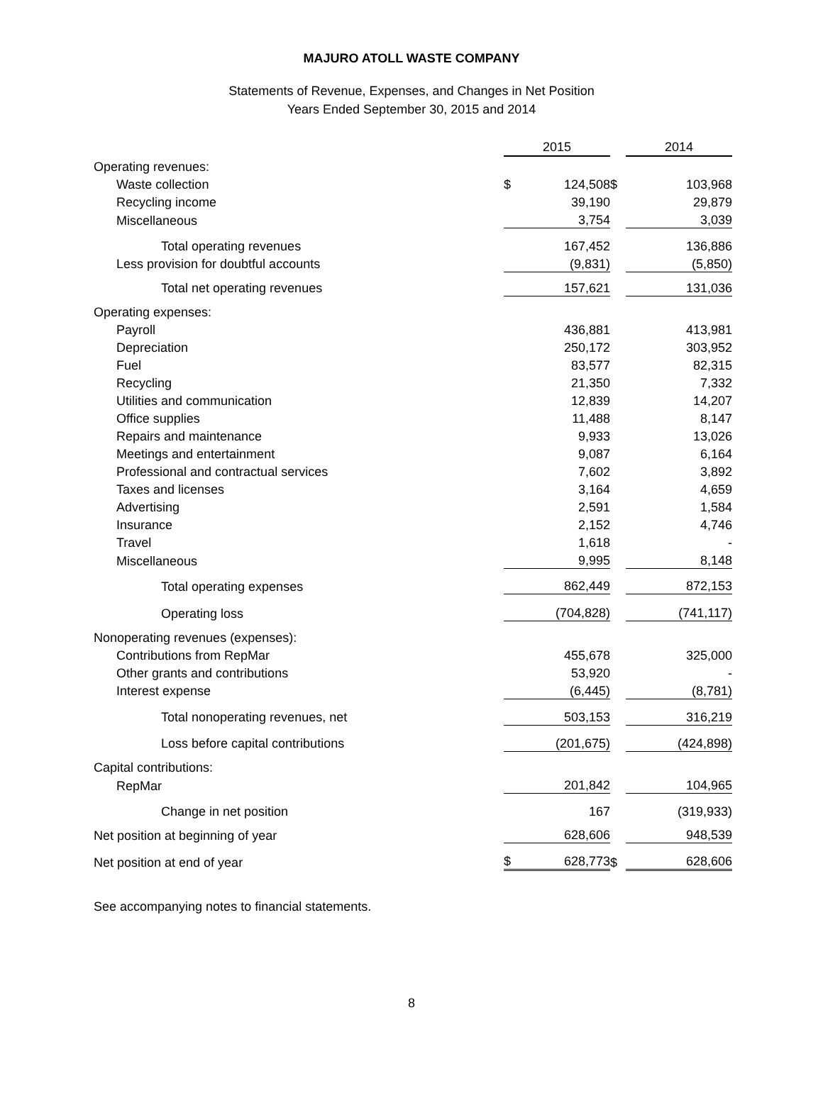MAJURO ATOLL WASTE COMPANY
Statements of Revenue, Expenses, and Changes in Net Position
Years Ended September 30, 2015 and 2014
| | 2015 | | | 2014 | |
| Operating revenues: | | | | | |
| Waste collection | $ | 124,508 | $ | | 103,968 |
| Recycling income | | 39,190 | | | 29,879 |
| Miscellaneous | | 3,754 | | | 3,039 |
| Total operating revenues | | 167,452 | | | 136,886 |
| Less provision for doubtful accounts | | (9,831) | | | (5,850) |
| Total net operating revenues | | 157,621 | | | 131,036 |
| Operating expenses: | | | | | |
| Payroll | | 436,881 | | | 413,981 |
| Depreciation | | 250,172 | | | 303,952 |
| Fuel | | 83,577 | | | 82,315 |
| Recycling | | 21,350 | | | 7,332 |
| Utilities and communication | | 12,839 | | | 14,207 |
| Office supplies | | 11,488 | | | 8,147 |
| Repairs and maintenance | | 9,933 | | | 13,026 |
| Meetings and entertainment | | 9,087 | | | 6,164 |
| Professional and contractual services | | 7,602 | | | 3,892 |
| Taxes and licenses | | 3,164 | | | 4,659 |
| Advertising | | 2,591 | | | 1,584 |
| Insurance | | 2,152 | | | 4,746 |
| Travel | | 1,618 | | | - |
| Miscellaneous | | 9,995 | | | 8,148 |
| Total operating expenses | | 862,449 | | | 872,153 |
| Operating loss | | (704,828) | | | (741,117) |
| Nonoperating revenues (expenses): | | | | | |
| Contributions from RepMar | | 455,678 | | | 325,000 |
| Other grants and contributions | | 53,920 | | | - |
| Interest expense | | (6,445) | | | (8,781) |
| Total nonoperating revenues, net | | 503,153 | | | 316,219 |
| Loss before capital contributions | | (201,675) | | | (424,898) |
| Capital contributions: | | | | | |
| RepMar | | 201,842 | | | 104,965 |
| Change in net position | | 167 | | | (319,933) |
| Net position at beginning of year | | 628,606 | | | 948,539 |
| Net position at end of year | $ | 628,773 | $ | | 628,606 |
See accompanying notes to financial statements.
8